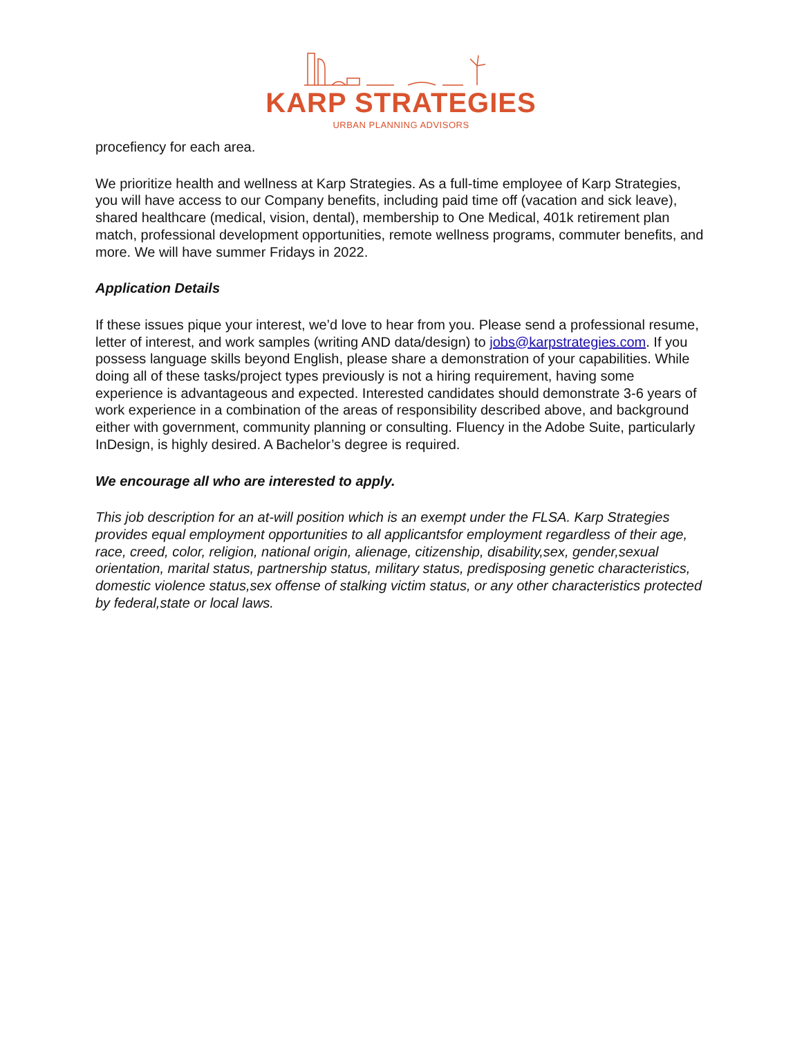KARP STRATEGIES
URBAN PLANNING ADVISORS
procefiency for each area.
We prioritize health and wellness at Karp Strategies. As a full-time employee of Karp Strategies, you will have access to our Company benefits, including paid time off (vacation and sick leave), shared healthcare (medical, vision, dental), membership to One Medical, 401k retirement plan match, professional development opportunities, remote wellness programs, commuter benefits, and more. We will have summer Fridays in 2022.
Application Details
If these issues pique your interest, we’d love to hear from you. Please send a professional resume, letter of interest, and work samples (writing AND data/design) to jobs@karpstrategies.com. If you possess language skills beyond English, please share a demonstration of your capabilities. While doing all of these tasks/project types previously is not a hiring requirement, having some experience is advantageous and expected. Interested candidates should demonstrate 3-6 years of work experience in a combination of the areas of responsibility described above, and background either with government, community planning or consulting. Fluency in the Adobe Suite, particularly InDesign, is highly desired. A Bachelor’s degree is required.
We encourage all who are interested to apply.
This job description for an at-will position which is an exempt under the FLSA. Karp Strategies provides equal employment opportunities to all applicantsfor employment regardless of their age, race, creed, color, religion, national origin, alienage, citizenship, disability,sex, gender,sexual orientation, marital status, partnership status, military status, predisposing genetic characteristics, domestic violence status,sex offense of stalking victim status, or any other characteristics protected by federal,state or local laws.